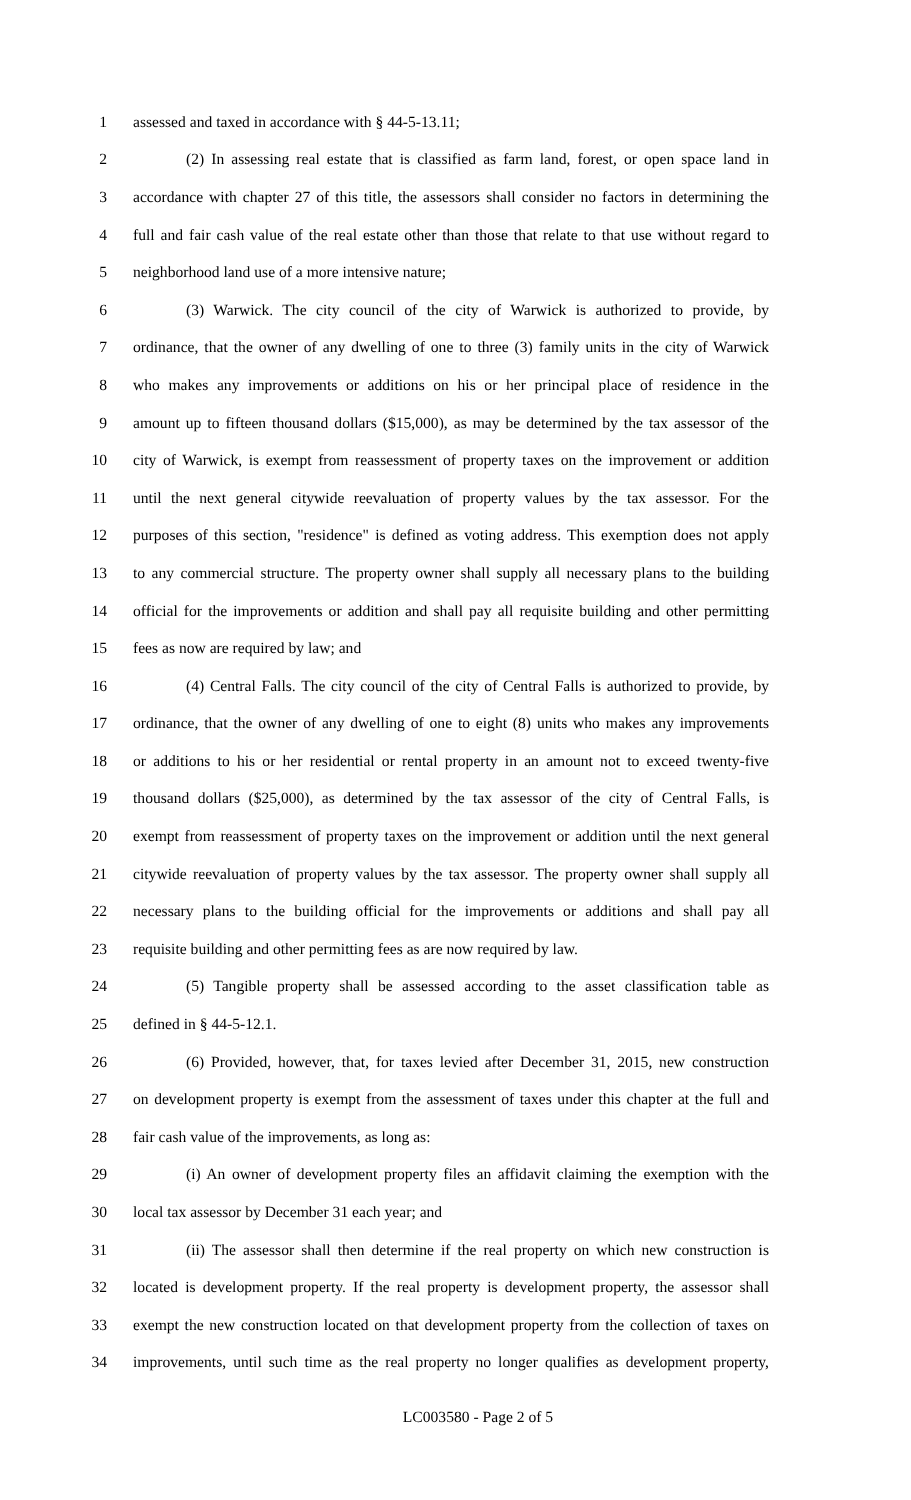1 assessed and taxed in accordance with § 44-5-13.11;
2 (2) In assessing real estate that is classified as farm land, forest, or open space land in
3 accordance with chapter 27 of this title, the assessors shall consider no factors in determining the
4 full and fair cash value of the real estate other than those that relate to that use without regard to
5 neighborhood land use of a more intensive nature;
6 (3) Warwick. The city council of the city of Warwick is authorized to provide, by
7 ordinance, that the owner of any dwelling of one to three (3) family units in the city of Warwick
8 who makes any improvements or additions on his or her principal place of residence in the
9 amount up to fifteen thousand dollars ($15,000), as may be determined by the tax assessor of the
10 city of Warwick, is exempt from reassessment of property taxes on the improvement or addition
11 until the next general citywide reevaluation of property values by the tax assessor. For the
12 purposes of this section, "residence" is defined as voting address. This exemption does not apply
13 to any commercial structure. The property owner shall supply all necessary plans to the building
14 official for the improvements or addition and shall pay all requisite building and other permitting
15 fees as now are required by law; and
16 (4) Central Falls. The city council of the city of Central Falls is authorized to provide, by
17 ordinance, that the owner of any dwelling of one to eight (8) units who makes any improvements
18 or additions to his or her residential or rental property in an amount not to exceed twenty-five
19 thousand dollars ($25,000), as determined by the tax assessor of the city of Central Falls, is
20 exempt from reassessment of property taxes on the improvement or addition until the next general
21 citywide reevaluation of property values by the tax assessor. The property owner shall supply all
22 necessary plans to the building official for the improvements or additions and shall pay all
23 requisite building and other permitting fees as are now required by law.
24 (5) Tangible property shall be assessed according to the asset classification table as
25 defined in § 44-5-12.1.
26 (6) Provided, however, that, for taxes levied after December 31, 2015, new construction
27 on development property is exempt from the assessment of taxes under this chapter at the full and
28 fair cash value of the improvements, as long as:
29 (i) An owner of development property files an affidavit claiming the exemption with the
30 local tax assessor by December 31 each year; and
31 (ii) The assessor shall then determine if the real property on which new construction is
32 located is development property. If the real property is development property, the assessor shall
33 exempt the new construction located on that development property from the collection of taxes on
34 improvements, until such time as the real property no longer qualifies as development property,
LC003580 - Page 2 of 5